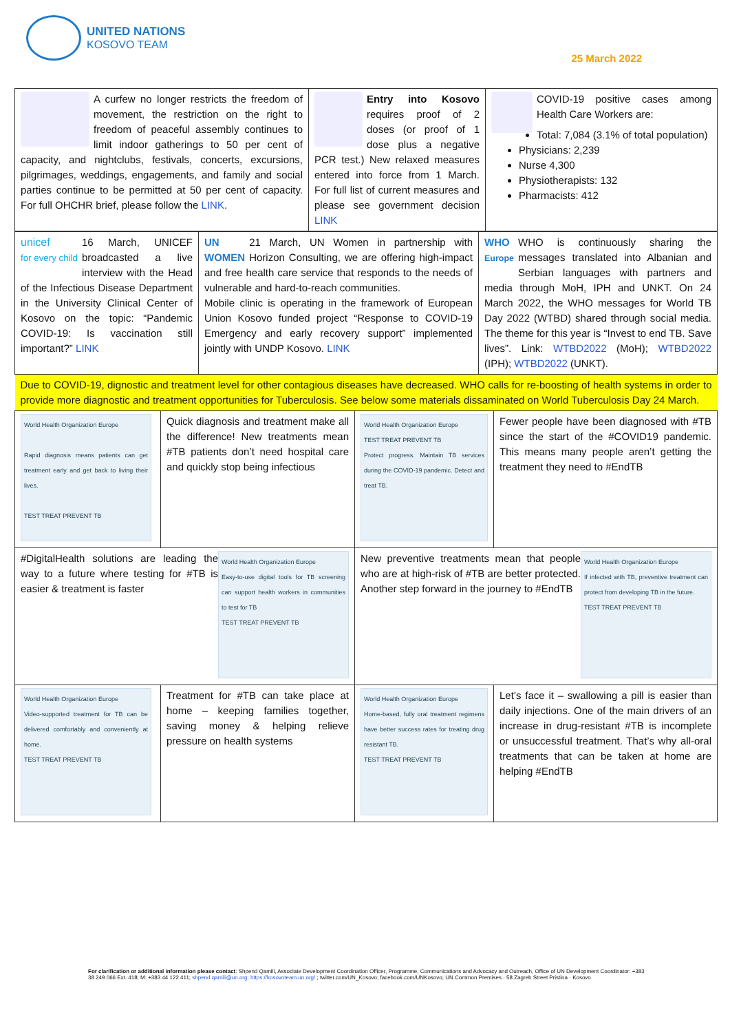UNITED NATIONS
KOSOVO TEAM
25 March 2022
| A curfew no longer restricts the freedom of movement, the restriction on the right to freedom of peaceful assembly continues to limit indoor gatherings to 50 per cent of capacity, and nightclubs, festivals, concerts, excursions, pilgrimages, weddings, engagements, and family and social parties continue to be permitted at 50 per cent of capacity. For full OHCHR brief, please follow the LINK . | Entry into Kosovo requires proof of 2 doses (or proof of 1 dose plus a negative PCR test.) New relaxed measures entered into force from 1 March. For full list of current measures and please see government decision LINK | COVID-19 positive cases among Health Care Workers are: Total: 7,084 (3.1% of total population) Physicians: 2,239 Nurse 4,300 Physiotherapists: 132 Pharmacists: 412 |
| unicef for every child 16 March, UNICEF broadcasted a live interview with the Head of the Infectious Disease Department in the University Clinical Center of Kosovo on the topic: “Pandemic COVID-19: Is vaccination still important?” LINK | UN WOMEN 21 March, UN Women in partnership with Horizon Consulting, we are offering high-impact and free health care service that responds to the needs of vulnerable and hard-to-reach communities. Mobile clinic is operating in the framework of European Union Kosovo funded project “Response to COVID-19 Emergency and early recovery support” implemented jointly with UNDP Kosovo. LINK | WHO Europe WHO is continuously sharing the messages translated into Albanian and Serbian languages with partners and media through MoH, IPH and UNKT. On 24 March 2022, the WHO messages for World TB Day 2022 (WTBD) shared through social media. The theme for this year is “Invest to end TB. Save lives”. Link: WTBD2022 (MoH); WTBD2022 (IPH); WTBD2022 (UNKT). |
| Due to COVID-19, dignostic and treatment level for other contagious diseases have decreased. WHO calls for re-boosting of health systems in order to provide more diagnostic and treatment opportunities for Tuberculosis. See below some materials dissaminated on World Tuberculosis Day 24 March. | | |
| World Health Organization Europe Rapid diagnosis means patients can get treatment early and get back to living their lives. TEST TREAT PREVENT TB | Quick diagnosis and treatment make all the difference! New treatments mean #TB patients don’t need hospital care and quickly stop being infectious | World Health Organization Europe TEST TREAT PREVENT TB Protect progress. Maintain TB services during the COVID-19 pandemic. Detect and treat TB. | Fewer people have been diagnosed with #TB since the start of the #COVID19 pandemic. This means many people aren’t getting the treatment they need to #EndTB |
| World Health Organization Europe Easy-to-use digital tools for TB screening can support health workers in communities to test for TB TEST TREAT PREVENT TB #DigitalHealth solutions are leading the way to a future where testing for #TB is easier & treatment is faster | | World Health Organization Europe If infected with TB, preventive treatment can protect from developing TB in the future. TEST TREAT PREVENT TB New preventive treatments mean that people who are at high-risk of #TB are better protected. Another step forward in the journey to #EndTB | |
| World Health Organization Europe Video-supported treatment for TB can be delivered comfortably and conveniently at home. TEST TREAT PREVENT TB | Treatment for #TB can take place at home – keeping families together, saving money & helping relieve pressure on health systems | World Health Organization Europe Home-based, fully oral treatment regimens have better success rates for treating drug resistant TB. TEST TREAT PREVENT TB | Let’s face it – swallowing a pill is easier than daily injections. One of the main drivers of an increase in drug-resistant #TB is incomplete or unsuccessful treatment. That’s why all-oral treatments that can be taken at home are helping #EndTB |
For clarification or additional information please contact: Shpend Qamili, Associate Development Coordination Officer, Programme; Communications and Advocacy and Outreach, Office of UN Development Coordinator: +383 38 249 066 Ext. 418; M: +383 44 122 411; shpend.qamili@un.org; https://kosovoteam.un.org/ ; twitter.com/UN_Kosovo; facebook.com/UNKosovo; UN Common Premises · 58 Zagreb Street Pristina · Kosovo